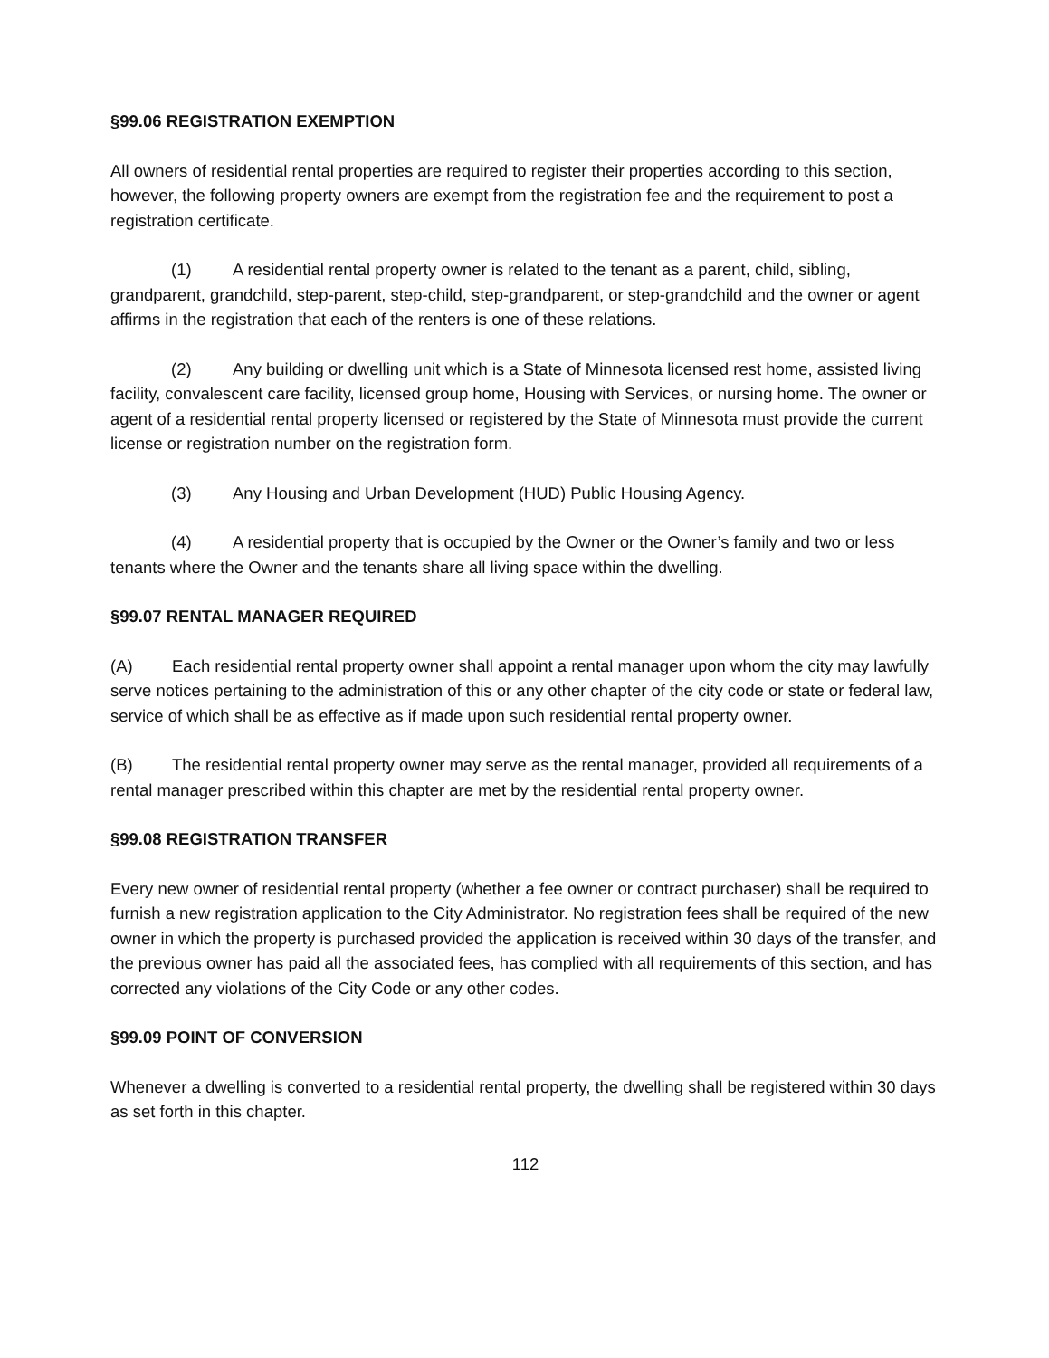§99.06 REGISTRATION EXEMPTION
All owners of residential rental properties are required to register their properties according to this section, however, the following property owners are exempt from the registration fee and the requirement to post a registration certificate.
(1) A residential rental property owner is related to the tenant as a parent, child, sibling, grandparent, grandchild, step-parent, step-child, step-grandparent, or step-grandchild and the owner or agent affirms in the registration that each of the renters is one of these relations.
(2) Any building or dwelling unit which is a State of Minnesota licensed rest home, assisted living facility, convalescent care facility, licensed group home, Housing with Services, or nursing home. The owner or agent of a residential rental property licensed or registered by the State of Minnesota must provide the current license or registration number on the registration form.
(3) Any Housing and Urban Development (HUD) Public Housing Agency.
(4) A residential property that is occupied by the Owner or the Owner’s family and two or less tenants where the Owner and the tenants share all living space within the dwelling.
§99.07 RENTAL MANAGER REQUIRED
(A) Each residential rental property owner shall appoint a rental manager upon whom the city may lawfully serve notices pertaining to the administration of this or any other chapter of the city code or state or federal law, service of which shall be as effective as if made upon such residential rental property owner.
(B) The residential rental property owner may serve as the rental manager, provided all requirements of a rental manager prescribed within this chapter are met by the residential rental property owner.
§99.08 REGISTRATION TRANSFER
Every new owner of residential rental property (whether a fee owner or contract purchaser) shall be required to furnish a new registration application to the City Administrator. No registration fees shall be required of the new owner in which the property is purchased provided the application is received within 30 days of the transfer, and the previous owner has paid all the associated fees, has complied with all requirements of this section, and has corrected any violations of the City Code or any other codes.
§99.09 POINT OF CONVERSION
Whenever a dwelling is converted to a residential rental property, the dwelling shall be registered within 30 days as set forth in this chapter.
112